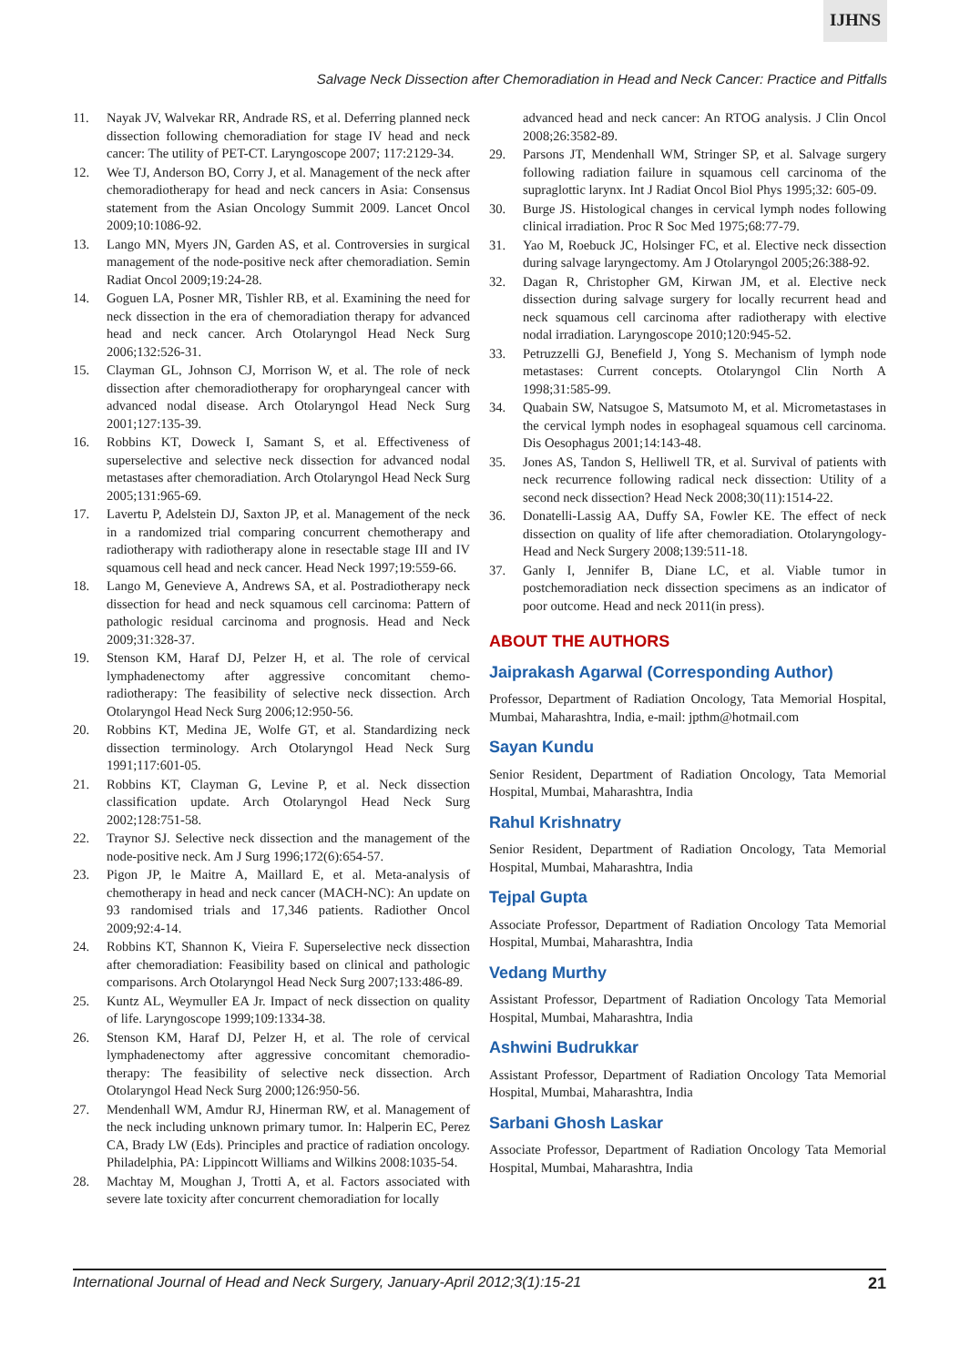IJHNS
Salvage Neck Dissection after Chemoradiation in Head and Neck Cancer: Practice and Pitfalls
11. Nayak JV, Walvekar RR, Andrade RS, et al. Deferring planned neck dissection following chemoradiation for stage IV head and neck cancer: The utility of PET-CT. Laryngoscope 2007; 117:2129-34.
12. Wee TJ, Anderson BO, Corry J, et al. Management of the neck after chemoradiotherapy for head and neck cancers in Asia: Consensus statement from the Asian Oncology Summit 2009. Lancet Oncol 2009;10:1086-92.
13. Lango MN, Myers JN, Garden AS, et al. Controversies in surgical management of the node-positive neck after chemoradiation. Semin Radiat Oncol 2009;19:24-28.
14. Goguen LA, Posner MR, Tishler RB, et al. Examining the need for neck dissection in the era of chemoradiation therapy for advanced head and neck cancer. Arch Otolaryngol Head Neck Surg 2006;132:526-31.
15. Clayman GL, Johnson CJ, Morrison W, et al. The role of neck dissection after chemoradiotherapy for oropharyngeal cancer with advanced nodal disease. Arch Otolaryngol Head Neck Surg 2001;127:135-39.
16. Robbins KT, Doweck I, Samant S, et al. Effectiveness of superselective and selective neck dissection for advanced nodal metastases after chemoradiation. Arch Otolaryngol Head Neck Surg 2005;131:965-69.
17. Lavertu P, Adelstein DJ, Saxton JP, et al. Management of the neck in a randomized trial comparing concurrent chemotherapy and radiotherapy with radiotherapy alone in resectable stage III and IV squamous cell head and neck cancer. Head Neck 1997;19:559-66.
18. Lango M, Genevieve A, Andrews SA, et al. Postradiotherapy neck dissection for head and neck squamous cell carcinoma: Pattern of pathologic residual carcinoma and prognosis. Head and Neck 2009;31:328-37.
19. Stenson KM, Haraf DJ, Pelzer H, et al. The role of cervical lymphadenectomy after aggressive concomitant chemo-radiotherapy: The feasibility of selective neck dissection. Arch Otolaryngol Head Neck Surg 2006;12:950-56.
20. Robbins KT, Medina JE, Wolfe GT, et al. Standardizing neck dissection terminology. Arch Otolaryngol Head Neck Surg 1991;117:601-05.
21. Robbins KT, Clayman G, Levine P, et al. Neck dissection classification update. Arch Otolaryngol Head Neck Surg 2002;128:751-58.
22. Traynor SJ. Selective neck dissection and the management of the node-positive neck. Am J Surg 1996;172(6):654-57.
23. Pigon JP, le Maitre A, Maillard E, et al. Meta-analysis of chemotherapy in head and neck cancer (MACH-NC): An update on 93 randomised trials and 17,346 patients. Radiother Oncol 2009;92:4-14.
24. Robbins KT, Shannon K, Vieira F. Superselective neck dissection after chemoradiation: Feasibility based on clinical and pathologic comparisons. Arch Otolaryngol Head Neck Surg 2007;133:486-89.
25. Kuntz AL, Weymuller EA Jr. Impact of neck dissection on quality of life. Laryngoscope 1999;109:1334-38.
26. Stenson KM, Haraf DJ, Pelzer H, et al. The role of cervical lymphadenectomy after aggressive concomitant chemoradio-therapy: The feasibility of selective neck dissection. Arch Otolaryngol Head Neck Surg 2000;126:950-56.
27. Mendenhall WM, Amdur RJ, Hinerman RW, et al. Management of the neck including unknown primary tumor. In: Halperin EC, Perez CA, Brady LW (Eds). Principles and practice of radiation oncology. Philadelphia, PA: Lippincott Williams and Wilkins 2008:1035-54.
28. Machtay M, Moughan J, Trotti A, et al. Factors associated with severe late toxicity after concurrent chemoradiation for locally
advanced head and neck cancer: An RTOG analysis. J Clin Oncol 2008;26:3582-89.
29. Parsons JT, Mendenhall WM, Stringer SP, et al. Salvage surgery following radiation failure in squamous cell carcinoma of the supraglottic larynx. Int J Radiat Oncol Biol Phys 1995;32: 605-09.
30. Burge JS. Histological changes in cervical lymph nodes following clinical irradiation. Proc R Soc Med 1975;68:77-79.
31. Yao M, Roebuck JC, Holsinger FC, et al. Elective neck dissection during salvage laryngectomy. Am J Otolaryngol 2005;26:388-92.
32. Dagan R, Christopher GM, Kirwan JM, et al. Elective neck dissection during salvage surgery for locally recurrent head and neck squamous cell carcinoma after radiotherapy with elective nodal irradiation. Laryngoscope 2010;120:945-52.
33. Petruzzelli GJ, Benefield J, Yong S. Mechanism of lymph node metastases: Current concepts. Otolaryngol Clin North A 1998;31:585-99.
34. Quabain SW, Natsugoe S, Matsumoto M, et al. Micrometastases in the cervical lymph nodes in esophageal squamous cell carcinoma. Dis Oesophagus 2001;14:143-48.
35. Jones AS, Tandon S, Helliwell TR, et al. Survival of patients with neck recurrence following radical neck dissection: Utility of a second neck dissection? Head Neck 2008;30(11):1514-22.
36. Donatelli-Lassig AA, Duffy SA, Fowler KE. The effect of neck dissection on quality of life after chemoradiation. Otolaryngology-Head and Neck Surgery 2008;139:511-18.
37. Ganly I, Jennifer B, Diane LC, et al. Viable tumor in postchemoradiation neck dissection specimens as an indicator of poor outcome. Head and neck 2011(in press).
ABOUT THE AUTHORS
Jaiprakash Agarwal (Corresponding Author)
Professor, Department of Radiation Oncology, Tata Memorial Hospital, Mumbai, Maharashtra, India, e-mail: jpthm@hotmail.com
Sayan Kundu
Senior Resident, Department of Radiation Oncology, Tata Memorial Hospital, Mumbai, Maharashtra, India
Rahul Krishnatry
Senior Resident, Department of Radiation Oncology, Tata Memorial Hospital, Mumbai, Maharashtra, India
Tejpal Gupta
Associate Professor, Department of Radiation Oncology Tata Memorial Hospital, Mumbai, Maharashtra, India
Vedang Murthy
Assistant Professor, Department of Radiation Oncology Tata Memorial Hospital, Mumbai, Maharashtra, India
Ashwini Budrukkar
Assistant Professor, Department of Radiation Oncology Tata Memorial Hospital, Mumbai, Maharashtra, India
Sarbani Ghosh Laskar
Associate Professor, Department of Radiation Oncology Tata Memorial Hospital, Mumbai, Maharashtra, India
International Journal of Head and Neck Surgery, January-April 2012;3(1):15-21 21